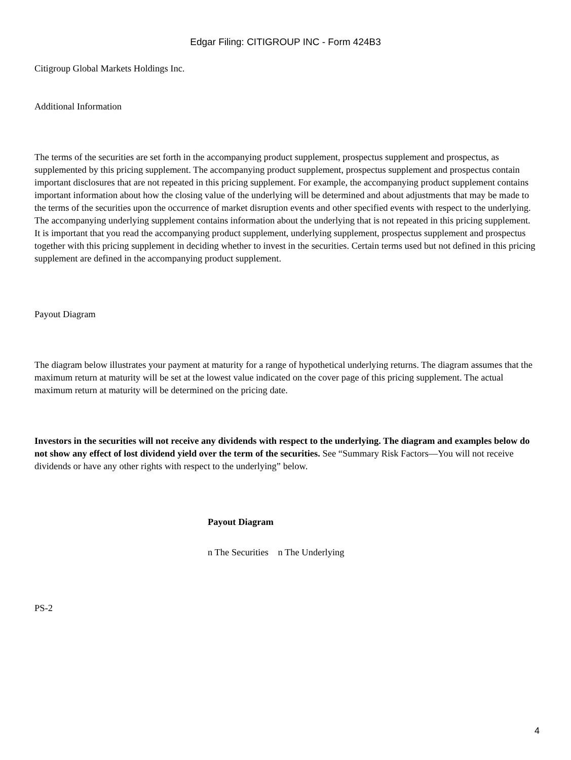Edgar Filing: CITIGROUP INC - Form 424B3
Citigroup Global Markets Holdings Inc.
Additional Information
The terms of the securities are set forth in the accompanying product supplement, prospectus supplement and prospectus, as supplemented by this pricing supplement. The accompanying product supplement, prospectus supplement and prospectus contain important disclosures that are not repeated in this pricing supplement. For example, the accompanying product supplement contains important information about how the closing value of the underlying will be determined and about adjustments that may be made to the terms of the securities upon the occurrence of market disruption events and other specified events with respect to the underlying. The accompanying underlying supplement contains information about the underlying that is not repeated in this pricing supplement. It is important that you read the accompanying product supplement, underlying supplement, prospectus supplement and prospectus together with this pricing supplement in deciding whether to invest in the securities. Certain terms used but not defined in this pricing supplement are defined in the accompanying product supplement.
Payout Diagram
The diagram below illustrates your payment at maturity for a range of hypothetical underlying returns. The diagram assumes that the maximum return at maturity will be set at the lowest value indicated on the cover page of this pricing supplement. The actual maximum return at maturity will be determined on the pricing date.
Investors in the securities will not receive any dividends with respect to the underlying. The diagram and examples below do not show any effect of lost dividend yield over the term of the securities. See “Summary Risk Factors—You will not receive dividends or have any other rights with respect to the underlying” below.
Payout Diagram
n The Securities n The Underlying
PS-2
4